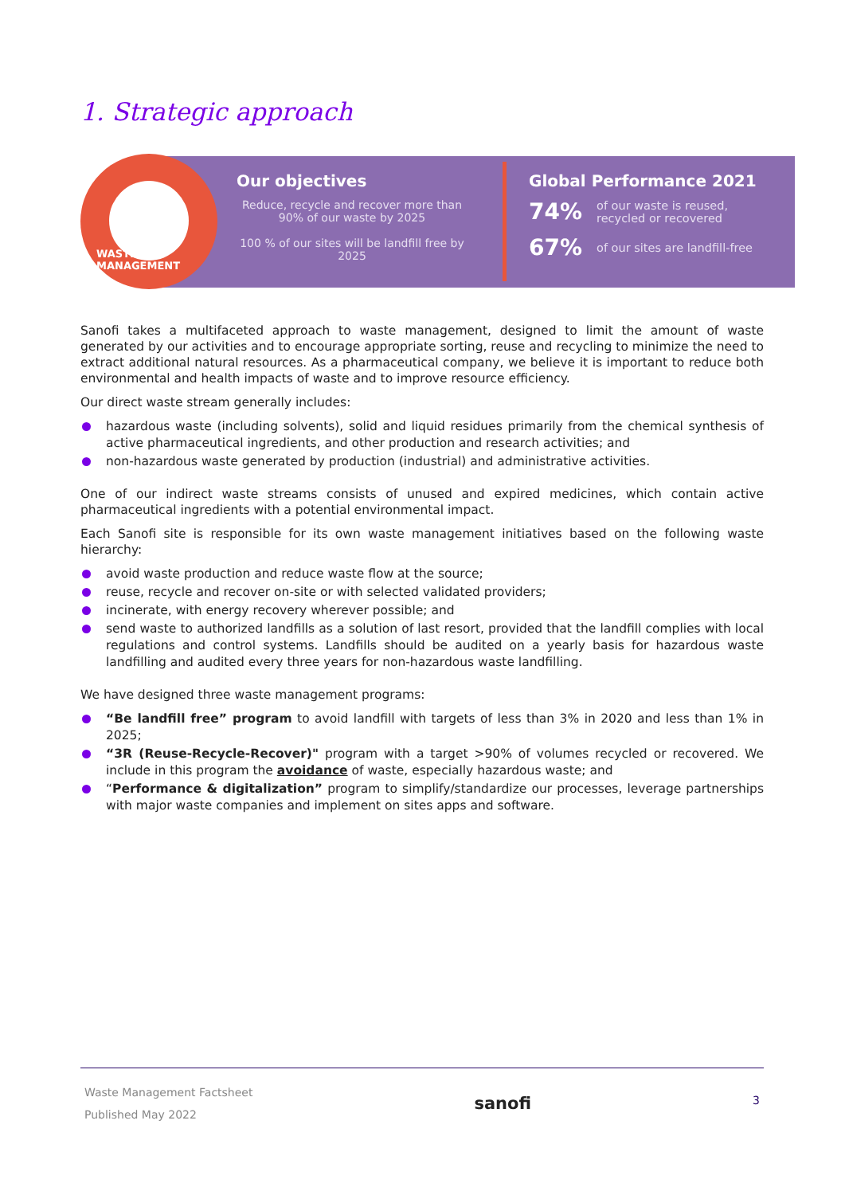1. Strategic approach
WASTE MANAGEMENT
Our objectives
Reduce, recycle and recover more than 90% of our waste by 2025
100 % of our sites will be landfill free by 2025
Global Performance 2021
74% of our waste is reused,
recycled or recovered
67% of our sites are landfill-free
Sanofi takes a multifaceted approach to waste management, designed to limit the amount of waste generated by our activities and to encourage appropriate sorting, reuse and recycling to minimize the need to extract additional natural resources. As a pharmaceutical company, we believe it is important to reduce both environmental and health impacts of waste and to improve resource efficiency.
Our direct waste stream generally includes:
hazardous waste (including solvents), solid and liquid residues primarily from the chemical synthesis of active pharmaceutical ingredients, and other production and research activities; and
non-hazardous waste generated by production (industrial) and administrative activities.
One of our indirect waste streams consists of unused and expired medicines, which contain active pharmaceutical ingredients with a potential environmental impact.
Each Sanofi site is responsible for its own waste management initiatives based on the following waste hierarchy:
avoid waste production and reduce waste flow at the source;
reuse, recycle and recover on-site or with selected validated providers;
incinerate, with energy recovery wherever possible; and
send waste to authorized landfills as a solution of last resort, provided that the landfill complies with local regulations and control systems. Landfills should be audited on a yearly basis for hazardous waste landfilling and audited every three years for non-hazardous waste landfilling.
We have designed three waste management programs:
“Be landfill free” program to avoid landfill with targets of less than 3% in 2020 and less than 1% in 2025;
“3R (Reuse-Recycle-Recover)" program with a target >90% of volumes recycled or recovered. We include in this program the avoidance of waste, especially hazardous waste; and
“Performance & digitalization” program to simplify/standardize our processes, leverage partnerships with major waste companies and implement on sites apps and software.
Waste Management Factsheet
Published May 2022
sanofi
3